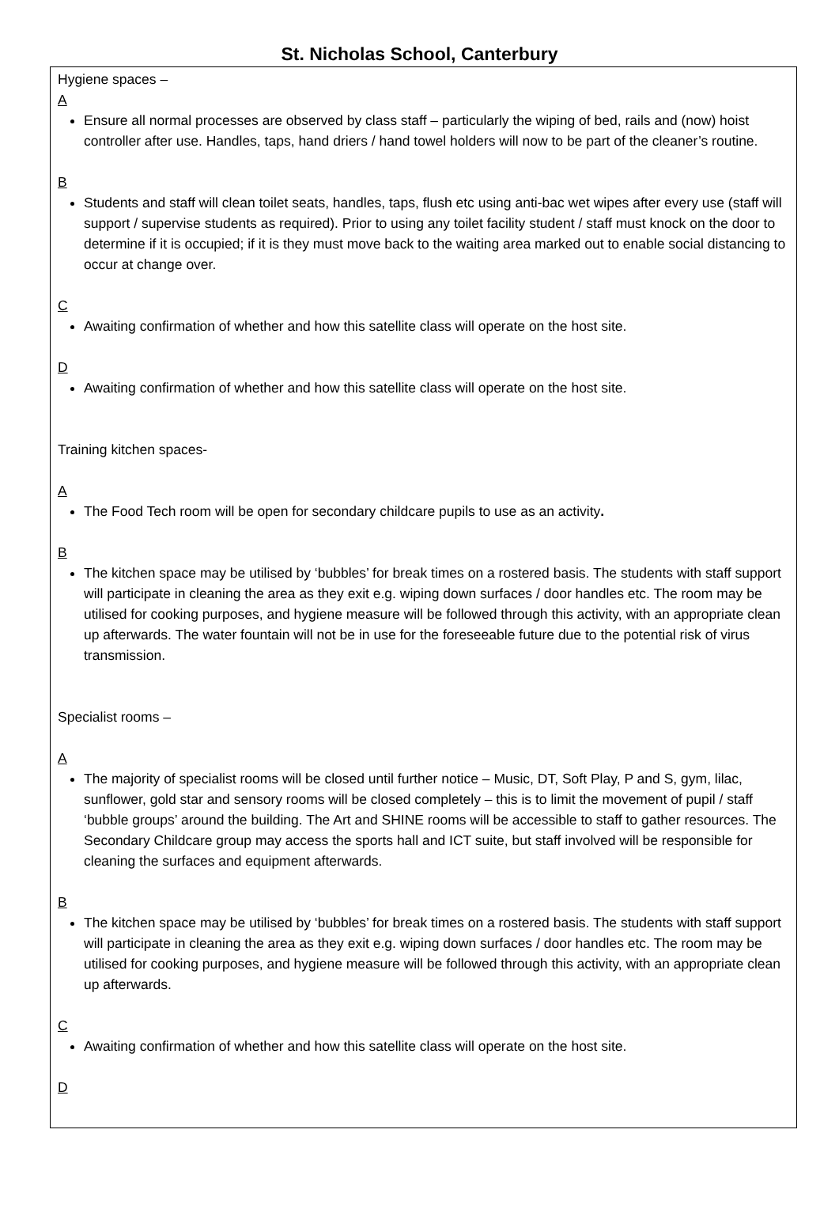St. Nicholas School, Canterbury
Hygiene spaces –
A
Ensure all normal processes are observed by class staff – particularly the wiping of bed, rails and (now) hoist controller after use. Handles, taps, hand driers / hand towel holders will now to be part of the cleaner’s routine.
B
Students and staff will clean toilet seats, handles, taps, flush etc using anti-bac wet wipes after every use (staff will support / supervise students as required). Prior to using any toilet facility student / staff must knock on the door to determine if it is occupied; if it is they must move back to the waiting area marked out to enable social distancing to occur at change over.
C
Awaiting confirmation of whether and how this satellite class will operate on the host site.
D
Awaiting confirmation of whether and how this satellite class will operate on the host site.
Training kitchen spaces-
A
The Food Tech room will be open for secondary childcare pupils to use as an activity.
B
The kitchen space may be utilised by ‘bubbles’ for break times on a rostered basis. The students with staff support will participate in cleaning the area as they exit e.g. wiping down surfaces / door handles etc. The room may be utilised for cooking purposes, and hygiene measure will be followed through this activity, with an appropriate clean up afterwards. The water fountain will not be in use for the foreseeable future due to the potential risk of virus transmission.
Specialist rooms –
A
The majority of specialist rooms will be closed until further notice – Music, DT, Soft Play, P and S, gym, lilac, sunflower, gold star and sensory rooms will be closed completely – this is to limit the movement of pupil / staff ‘bubble groups’ around the building. The Art and SHINE rooms will be accessible to staff to gather resources. The Secondary Childcare group may access the sports hall and ICT suite, but staff involved will be responsible for cleaning the surfaces and equipment afterwards.
B
The kitchen space may be utilised by ‘bubbles’ for break times on a rostered basis. The students with staff support will participate in cleaning the area as they exit e.g. wiping down surfaces / door handles etc. The room may be utilised for cooking purposes, and hygiene measure will be followed through this activity, with an appropriate clean up afterwards.
C
Awaiting confirmation of whether and how this satellite class will operate on the host site.
D